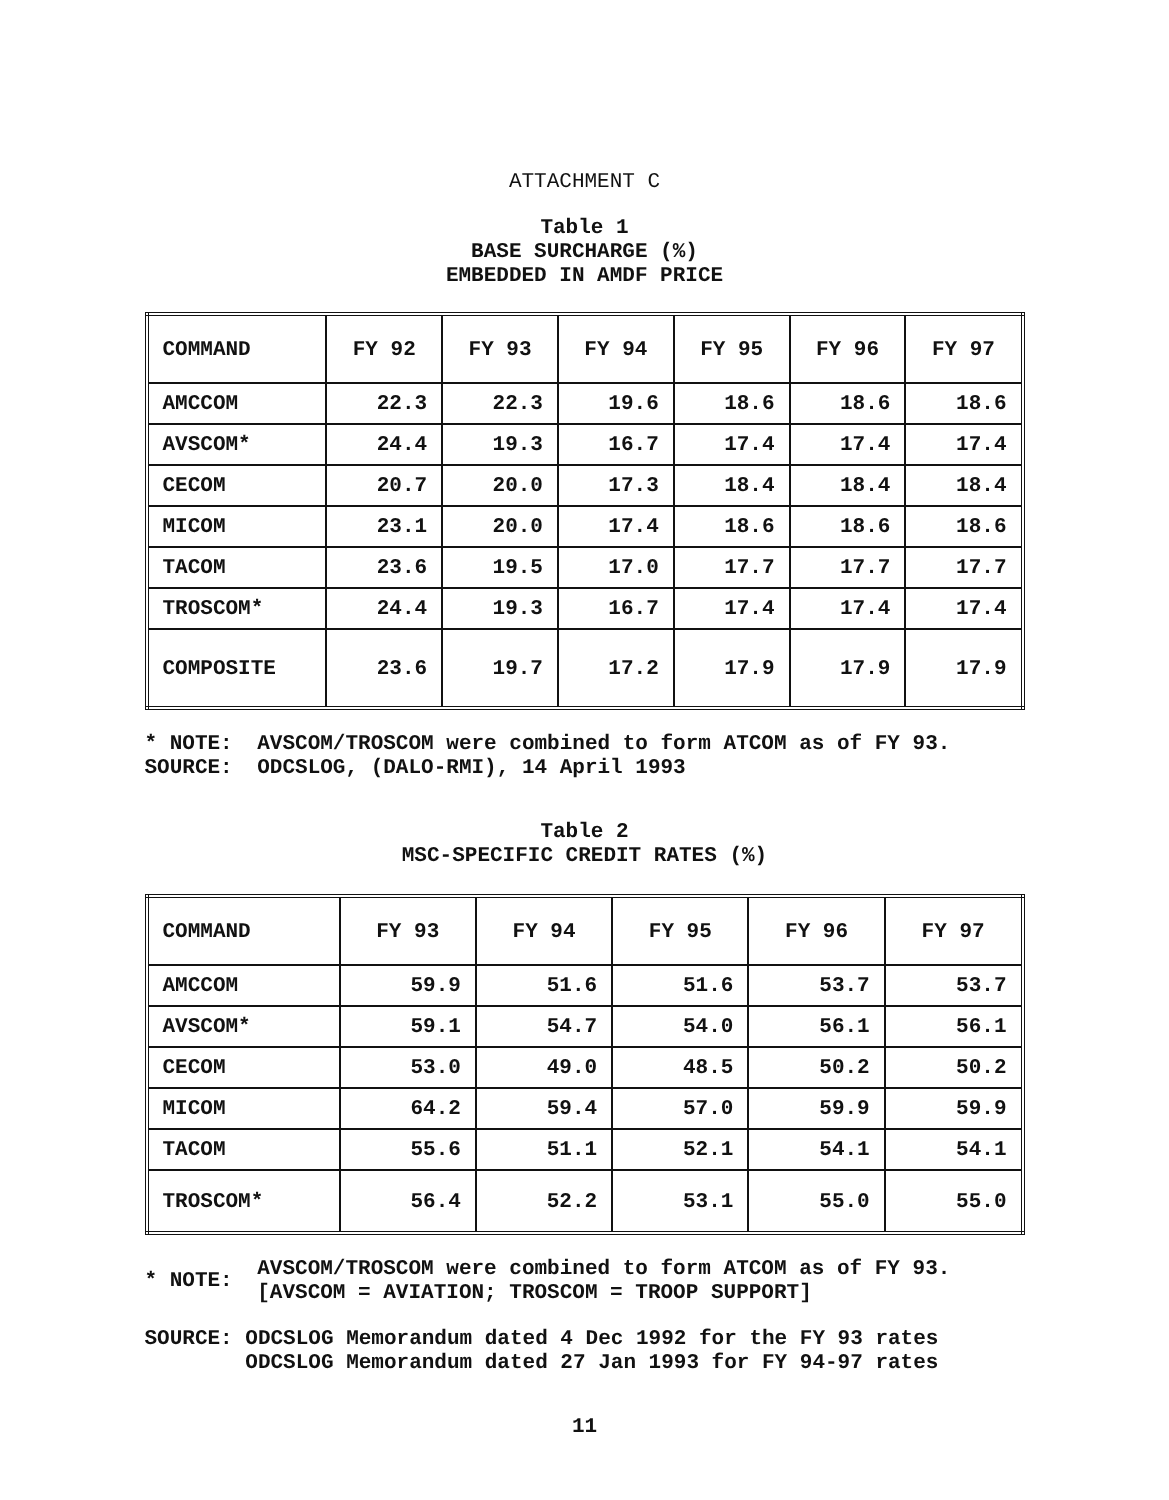ATTACHMENT C
Table 1
BASE SURCHARGE (%)
EMBEDDED IN AMDF PRICE
| COMMAND | FY 92 | FY 93 | FY 94 | FY 95 | FY 96 | FY 97 |
| --- | --- | --- | --- | --- | --- | --- |
| AMCCOM | 22.3 | 22.3 | 19.6 | 18.6 | 18.6 | 18.6 |
| AVSCOM* | 24.4 | 19.3 | 16.7 | 17.4 | 17.4 | 17.4 |
| CECOM | 20.7 | 20.0 | 17.3 | 18.4 | 18.4 | 18.4 |
| MICOM | 23.1 | 20.0 | 17.4 | 18.6 | 18.6 | 18.6 |
| TACOM | 23.6 | 19.5 | 17.0 | 17.7 | 17.7 | 17.7 |
| TROSCOM* | 24.4 | 19.3 | 16.7 | 17.4 | 17.4 | 17.4 |
| COMPOSITE | 23.6 | 19.7 | 17.2 | 17.9 | 17.9 | 17.9 |
| * NOTE: | AVSCOM/TROSCOM were combined to form ATCOM as of FY 93. |
| SOURCE: | ODCSLOG, (DALO-RMI), 14 April 1993 |
Table 2
MSC-SPECIFIC CREDIT RATES (%)
| COMMAND | FY 93 | FY 94 | FY 95 | FY 96 | FY 97 |
| --- | --- | --- | --- | --- | --- |
| AMCCOM | 59.9 | 51.6 | 51.6 | 53.7 | 53.7 |
| AVSCOM* | 59.1 | 54.7 | 54.0 | 56.1 | 56.1 |
| CECOM | 53.0 | 49.0 | 48.5 | 50.2 | 50.2 |
| MICOM | 64.2 | 59.4 | 57.0 | 59.9 | 59.9 |
| TACOM | 55.6 | 51.1 | 52.1 | 54.1 | 54.1 |
| TROSCOM* | 56.4 | 52.2 | 53.1 | 55.0 | 55.0 |
| * NOTE: | AVSCOM/TROSCOM were combined to form ATCOM as of FY 93. [AVSCOM = AVIATION; TROSCOM = TROOP SUPPORT] |
SOURCE: ODCSLOG Memorandum dated 4 Dec 1992 for the FY 93 rates
ODCSLOG Memorandum dated 27 Jan 1993 for FY 94-97 rates
11